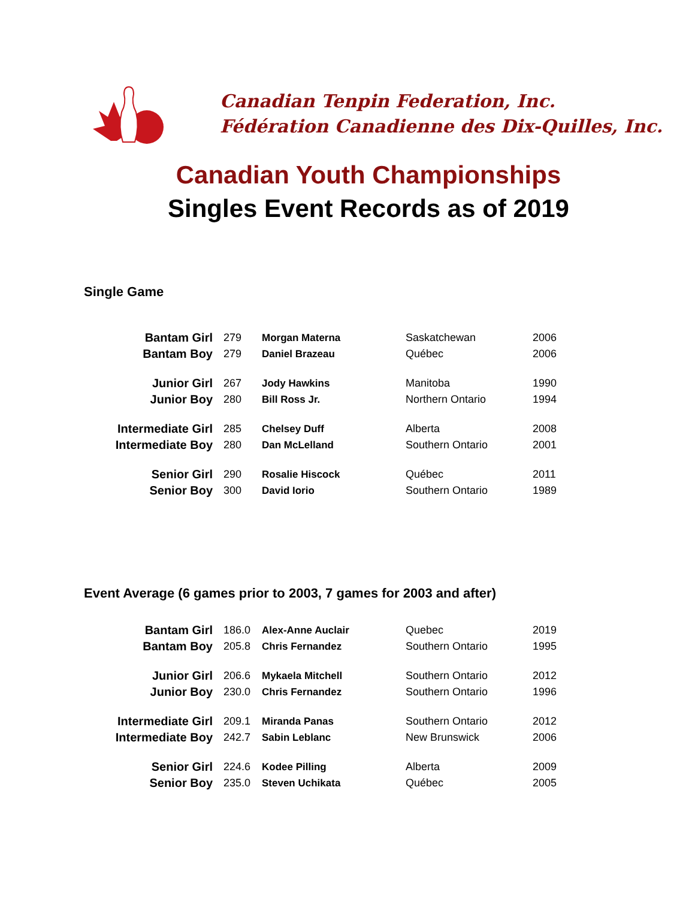Canadian Tenpin Federation, Inc.
Fédération Canadienne des Dix-Quilles, Inc.
Canadian Youth Championships
Singles Event Records as of 2019
Single Game
| Bantam Girl | 279 | Morgan Materna | Saskatchewan | 2006 |
| Bantam Boy | 279 | Daniel Brazeau | Québec | 2006 |
| Junior Girl | 267 | Jody Hawkins | Manitoba | 1990 |
| Junior Boy | 280 | Bill Ross Jr. | Northern Ontario | 1994 |
| Intermediate Girl | 285 | Chelsey Duff | Alberta | 2008 |
| Intermediate Boy | 280 | Dan McLelland | Southern Ontario | 2001 |
| Senior Girl | 290 | Rosalie Hiscock | Québec | 2011 |
| Senior Boy | 300 | David Iorio | Southern Ontario | 1989 |
Event Average (6 games prior to 2003, 7 games for 2003 and after)
| Bantam Girl | 186.0 | Alex-Anne Auclair | Quebec | 2019 |
| Bantam Boy | 205.8 | Chris Fernandez | Southern Ontario | 1995 |
| Junior Girl | 206.6 | Mykaela Mitchell | Southern Ontario | 2012 |
| Junior Boy | 230.0 | Chris Fernandez | Southern Ontario | 1996 |
| Intermediate Girl | 209.1 | Miranda Panas | Southern Ontario | 2012 |
| Intermediate Boy | 242.7 | Sabin Leblanc | New Brunswick | 2006 |
| Senior Girl | 224.6 | Kodee Pilling | Alberta | 2009 |
| Senior Boy | 235.0 | Steven Uchikata | Québec | 2005 |